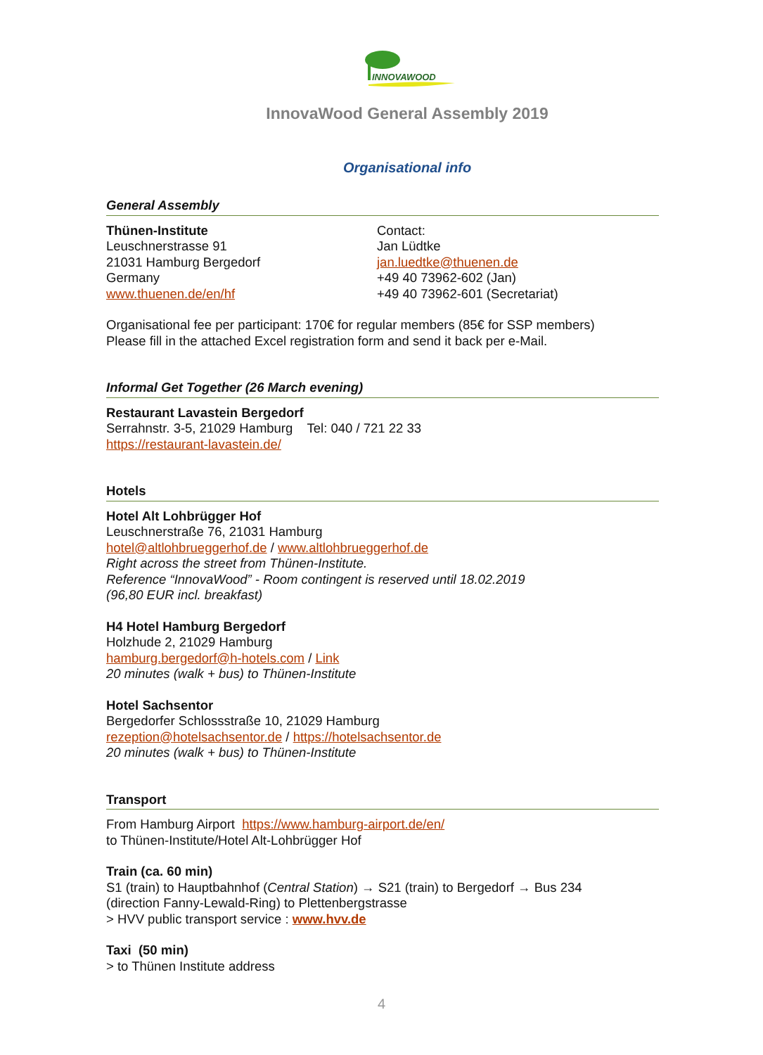INNOVAWOOD
InnovaWood General Assembly 2019
Organisational info
General Assembly
Thünen-Institute
Leuschnerstrasse 91
21031 Hamburg Bergedorf
Germany
www.thuenen.de/en/hf
Contact:
Jan Lüdtke
jan.luedtke@thuenen.de
+49 40 73962-602 (Jan)
+49 40 73962-601 (Secretariat)
Organisational fee per participant: 170€ for regular members (85€ for SSP members)
Please fill in the attached Excel registration form and send it back per e-Mail.
Informal Get Together (26 March evening)
Restaurant Lavastein Bergedorf
Serrahnstr. 3-5, 21029 Hamburg Tel: 040 / 721 22 33
https://restaurant-lavastein.de/
Hotels
Hotel Alt Lohbrügger Hof
Leuschnerstraße 76, 21031 Hamburg
hotel@altlohbrueggerhof.de / www.altlohbrueggerhof.de
Right across the street from Thünen-Institute.
Reference “InnovaWood” - Room contingent is reserved until 18.02.2019
(96,80 EUR incl. breakfast)
H4 Hotel Hamburg Bergedorf
Holzhude 2, 21029 Hamburg
hamburg.bergedorf@h-hotels.com / Link
20 minutes (walk + bus) to Thünen-Institute
Hotel Sachsentor
Bergedorfer Schlossstraße 10, 21029 Hamburg
rezeption@hotelsachsentor.de / https://hotelsachsentor.de
20 minutes (walk + bus) to Thünen-Institute
Transport
From Hamburg Airport https://www.hamburg-airport.de/en/
to Thünen-Institute/Hotel Alt-Lohbrügger Hof
Train (ca. 60 min)
S1 (train) to Hauptbahnhof (Central Station) → S21 (train) to Bergedorf → Bus 234
(direction Fanny-Lewald-Ring) to Plettenbergstrasse
> HVV public transport service : www.hvv.de
Taxi (50 min)
> to Thünen Institute address
4